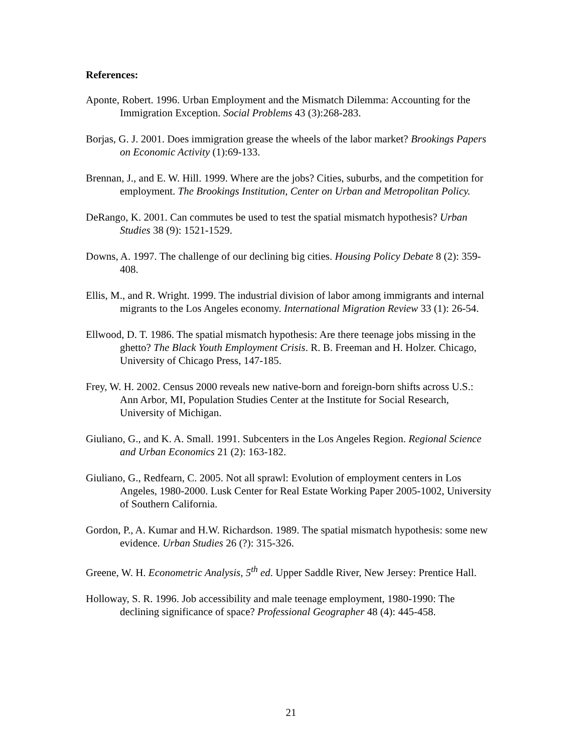References:
Aponte, Robert. 1996. Urban Employment and the Mismatch Dilemma: Accounting for the Immigration Exception. Social Problems 43 (3):268-283.
Borjas, G. J. 2001. Does immigration grease the wheels of the labor market? Brookings Papers on Economic Activity (1):69-133.
Brennan, J., and E. W. Hill. 1999. Where are the jobs? Cities, suburbs, and the competition for employment. The Brookings Institution, Center on Urban and Metropolitan Policy.
DeRango, K. 2001. Can commutes be used to test the spatial mismatch hypothesis? Urban Studies 38 (9): 1521-1529.
Downs, A. 1997. The challenge of our declining big cities. Housing Policy Debate 8 (2): 359-408.
Ellis, M., and R. Wright. 1999. The industrial division of labor among immigrants and internal migrants to the Los Angeles economy. International Migration Review 33 (1): 26-54.
Ellwood, D. T. 1986. The spatial mismatch hypothesis: Are there teenage jobs missing in the ghetto? The Black Youth Employment Crisis. R. B. Freeman and H. Holzer. Chicago, University of Chicago Press, 147-185.
Frey, W. H. 2002. Census 2000 reveals new native-born and foreign-born shifts across U.S.: Ann Arbor, MI, Population Studies Center at the Institute for Social Research, University of Michigan.
Giuliano, G., and K. A. Small. 1991. Subcenters in the Los Angeles Region. Regional Science and Urban Economics 21 (2): 163-182.
Giuliano, G., Redfearn, C. 2005. Not all sprawl: Evolution of employment centers in Los Angeles, 1980-2000. Lusk Center for Real Estate Working Paper 2005-1002, University of Southern California.
Gordon, P., A. Kumar and H.W. Richardson. 1989. The spatial mismatch hypothesis: some new evidence. Urban Studies 26 (?): 315-326.
Greene, W. H. Econometric Analysis, 5<sup>th</sup> ed. Upper Saddle River, New Jersey: Prentice Hall.
Holloway, S. R. 1996. Job accessibility and male teenage employment, 1980-1990: The declining significance of space? Professional Geographer 48 (4): 445-458.
21